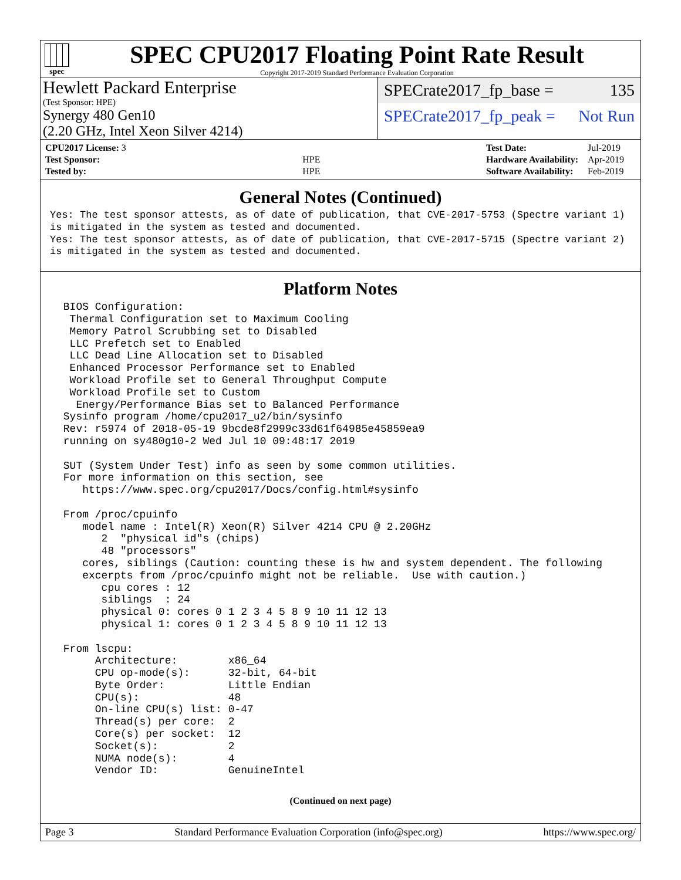spec
SPEC CPU2017 Floating Point Rate Result
Copyright 2017-2019 Standard Performance Evaluation Corporation
Hewlett Packard Enterprise
(Test Sponsor: HPE)
Synergy 480 Gen10
(2.20 GHz, Intel Xeon Silver 4214)
SPECrate2017_fp_base = 135
SPECrate2017_fp_peak = Not Run
| CPU2017 License: 3 | |
| Test Sponsor: | HPE |
| Tested by: | HPE |
| Test Date: | Jul-2019 |
| Hardware Availability: | Apr-2019 |
| Software Availability: | Feb-2019 |
General Notes (Continued)
Yes: The test sponsor attests, as of date of publication, that CVE-2017-5753 (Spectre variant 1)
is mitigated in the system as tested and documented.
Yes: The test sponsor attests, as of date of publication, that CVE-2017-5715 (Spectre variant 2)
is mitigated in the system as tested and documented.
Platform Notes
 BIOS Configuration:
  Thermal Configuration set to Maximum Cooling
  Memory Patrol Scrubbing set to Disabled
  LLC Prefetch set to Enabled
  LLC Dead Line Allocation set to Disabled
  Enhanced Processor Performance set to Enabled
  Workload Profile set to General Throughput Compute
  Workload Profile set to Custom
   Energy/Performance Bias set to Balanced Performance
 Sysinfo program /home/cpu2017_u2/bin/sysinfo
 Rev: r5974 of 2018-05-19 9bcde8f2999c33d61f64985e45859ea9
 running on sy480g10-2 Wed Jul 10 09:48:17 2019

 SUT (System Under Test) info as seen by some common utilities.
 For more information on this section, see
    https://www.spec.org/cpu2017/Docs/config.html#sysinfo

 From /proc/cpuinfo
    model name : Intel(R) Xeon(R) Silver 4214 CPU @ 2.20GHz
       2  "physical id"s (chips)
       48 "processors"
    cores, siblings (Caution: counting these is hw and system dependent. The following
    excerpts from /proc/cpuinfo might not be reliable.  Use with caution.)
       cpu cores : 12
       siblings  : 24
       physical 0: cores 0 1 2 3 4 5 8 9 10 11 12 13
       physical 1: cores 0 1 2 3 4 5 8 9 10 11 12 13

 From lscpu:
      Architecture:        x86_64
      CPU op-mode(s):      32-bit, 64-bit
      Byte Order:          Little Endian
      CPU(s):              48
      On-line CPU(s) list: 0-47
      Thread(s) per core:  2
      Core(s) per socket:  12
      Socket(s):           2
      NUMA node(s):        4
      Vendor ID:           GenuineIntel
(Continued on next page)
Page 3 Standard Performance Evaluation Corporation (info@spec.org) https://www.spec.org/